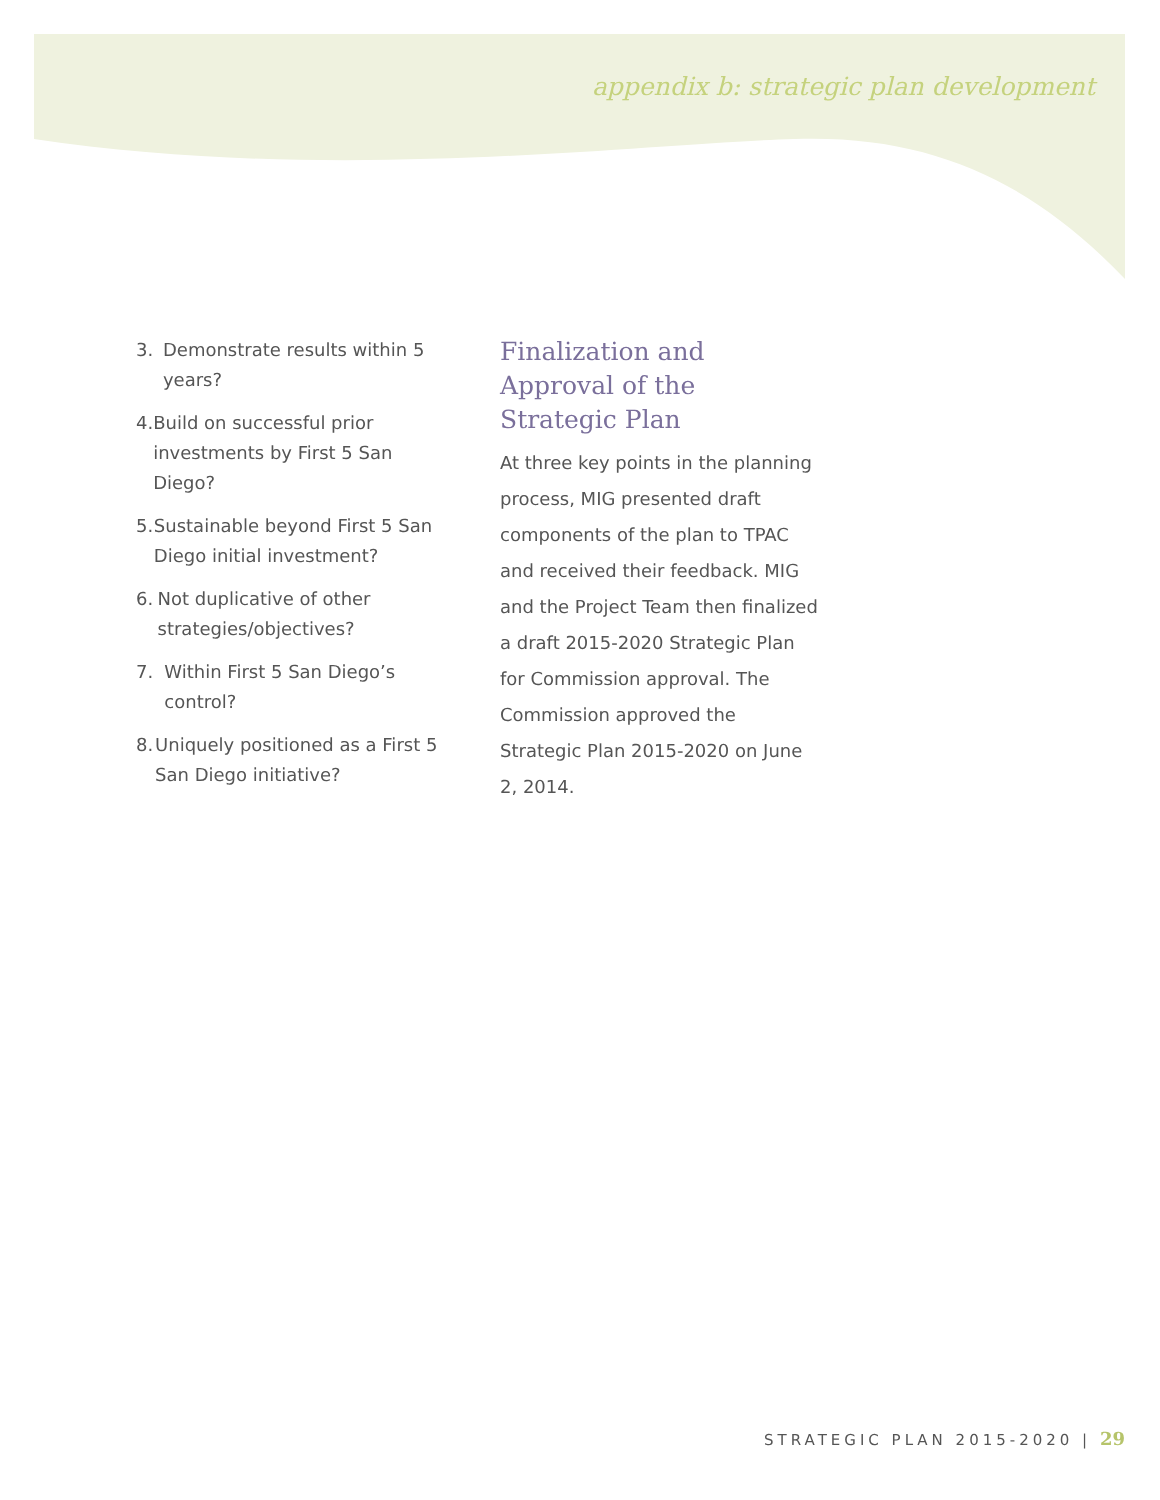appendix b: strategic plan development
3. Demonstrate results within 5 years?
4. Build on successful prior investments by First 5 San Diego?
5. Sustainable beyond First 5 San Diego initial investment?
6. Not duplicative of other strategies/objectives?
7. Within First 5 San Diego’s control?
8. Uniquely positioned as a First 5 San Diego initiative?
Finalization and Approval of the Strategic Plan
At three key points in the plan­ning process, MIG presented draft components of the plan to TPAC and received their feedback. MIG and the Project Team then finalized a draft 2015-2020 Strategic Plan for Commission approval. The Com­mission approved the Strategic Plan 2015-2020 on June 2, 2014.
STRATEGIC PLAN 2015-2020 | 29